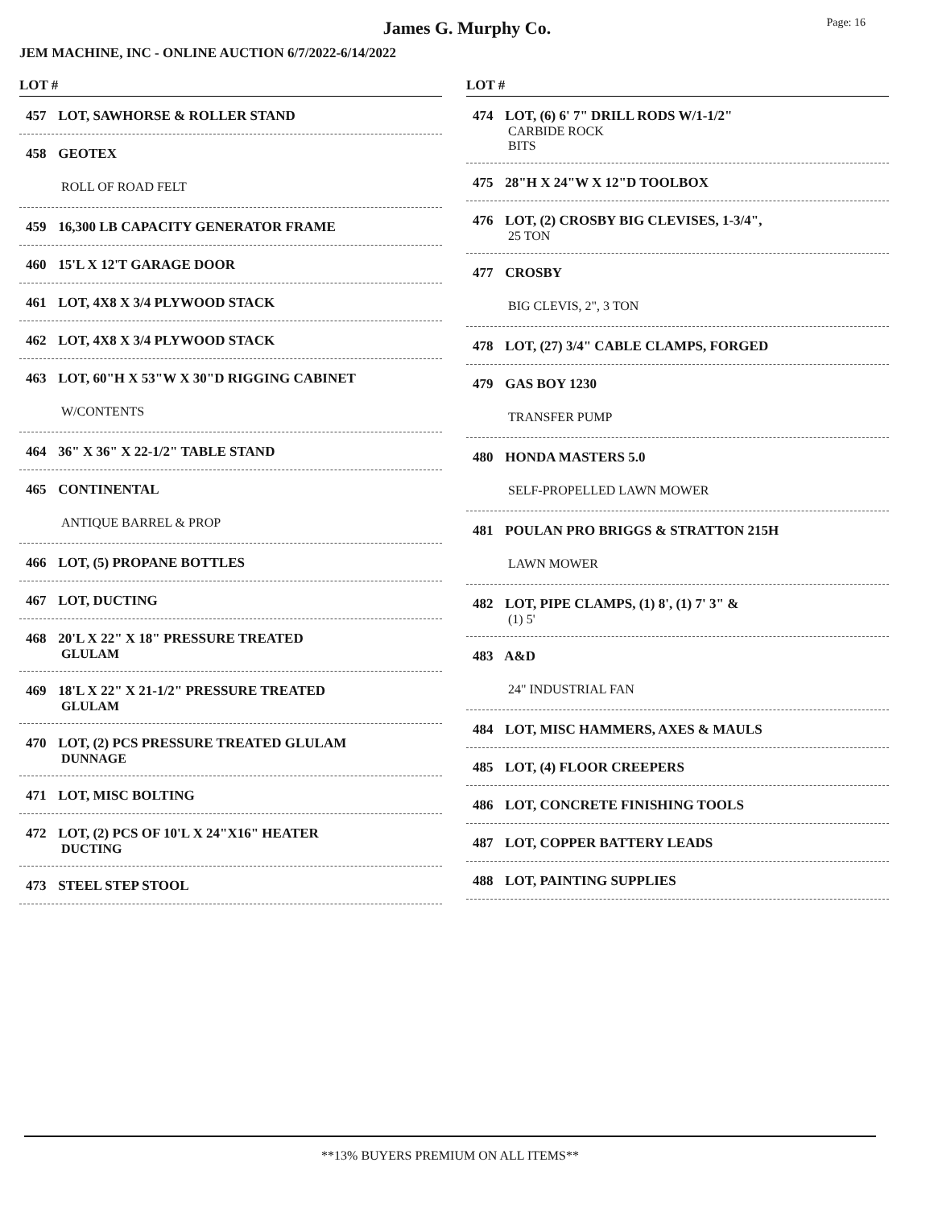James G. Murphy Co.
Page: 16
JEM MACHINE, INC - ONLINE AUCTION 6/7/2022-6/14/2022
LOT #
457 LOT, SAWHORSE & ROLLER STAND
458 GEOTEX
ROLL OF ROAD FELT
459 16,300 LB CAPACITY GENERATOR FRAME
460 15'L X 12'T GARAGE DOOR
461 LOT, 4X8 X 3/4 PLYWOOD STACK
462 LOT, 4X8 X 3/4 PLYWOOD STACK
463 LOT, 60"H X 53"W X 30"D RIGGING CABINET
W/CONTENTS
464 36" X 36" X 22-1/2" TABLE STAND
465 CONTINENTAL
ANTIQUE BARREL & PROP
466 LOT, (5) PROPANE BOTTLES
467 LOT, DUCTING
468 20'L X 22" X 18" PRESSURE TREATED
GLULAM
469 18'L X 22" X 21-1/2" PRESSURE TREATED
GLULAM
470 LOT, (2) PCS PRESSURE TREATED GLULAM
DUNNAGE
471 LOT, MISC BOLTING
472 LOT, (2) PCS OF 10'L X 24"X16" HEATER
DUCTING
473 STEEL STEP STOOL
LOT #
474 LOT, (6) 6' 7" DRILL RODS W/1-1/2"
CARBIDE ROCK
BITS
475 28"H X 24"W X 12"D TOOLBOX
476 LOT, (2) CROSBY BIG CLEVISES, 1-3/4",
25 TON
477 CROSBY
BIG CLEVIS, 2", 3 TON
478 LOT, (27) 3/4" CABLE CLAMPS, FORGED
479 GAS BOY 1230
TRANSFER PUMP
480 HONDA MASTERS 5.0
SELF-PROPELLED LAWN MOWER
481 POULAN PRO BRIGGS & STRATTON 215H
LAWN MOWER
482 LOT, PIPE CLAMPS, (1) 8', (1) 7' 3" &
(1) 5'
483 A&D
24" INDUSTRIAL FAN
484 LOT, MISC HAMMERS, AXES & MAULS
485 LOT, (4) FLOOR CREEPERS
486 LOT, CONCRETE FINISHING TOOLS
487 LOT, COPPER BATTERY LEADS
488 LOT, PAINTING SUPPLIES
**13% BUYERS PREMIUM ON ALL ITEMS**